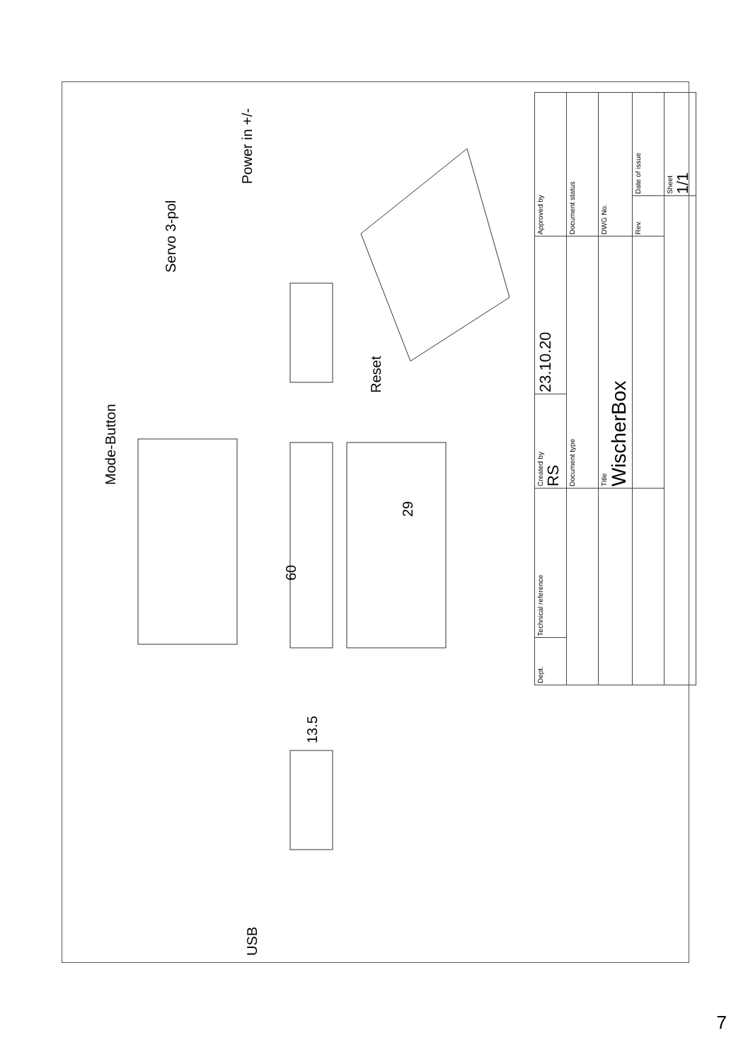Mode-Button
Servo 3-pol
Power in +/-
Reset
60
29
13.5
USB
| Dept. | Technical reference | Created by RS | 23.10.20 | Approved by | |
| | | Document type | | Document status | |
| | | Title WischerBox | | DWG No. | |
| | | | | Rev. | Date of issue |
| | | | | | Sheet 1/1 |
7